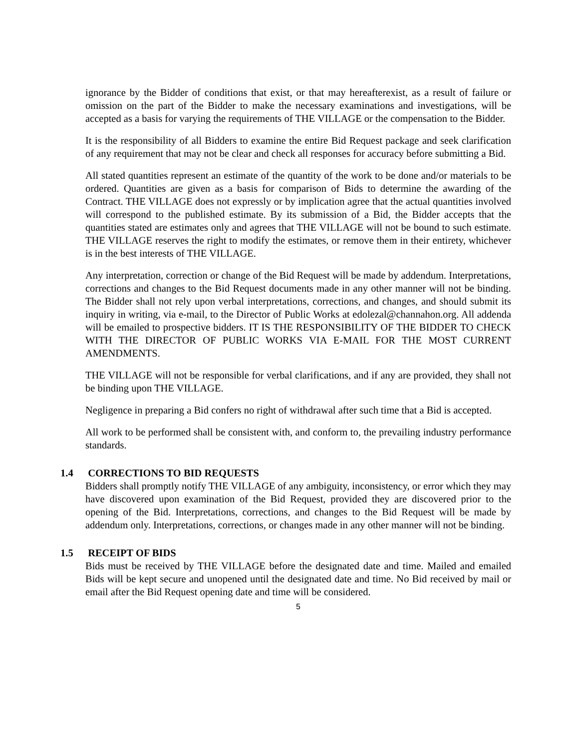ignorance by the Bidder of conditions that exist, or that may hereafterexist, as a result of failure or omission on the part of the Bidder to make the necessary examinations and investigations, will be accepted as a basis for varying the requirements of THE VILLAGE or the compensation to the Bidder.
It is the responsibility of all Bidders to examine the entire Bid Request package and seek clarification of any requirement that may not be clear and check all responses for accuracy before submitting a Bid.
All stated quantities represent an estimate of the quantity of the work to be done and/or materials to be ordered. Quantities are given as a basis for comparison of Bids to determine the awarding of the Contract. THE VILLAGE does not expressly or by implication agree that the actual quantities involved will correspond to the published estimate. By its submission of a Bid, the Bidder accepts that the quantities stated are estimates only and agrees that THE VILLAGE will not be bound to such estimate. THE VILLAGE reserves the right to modify the estimates, or remove them in their entirety, whichever is in the best interests of THE VILLAGE.
Any interpretation, correction or change of the Bid Request will be made by addendum. Interpretations, corrections and changes to the Bid Request documents made in any other manner will not be binding. The Bidder shall not rely upon verbal interpretations, corrections, and changes, and should submit its inquiry in writing, via e-mail, to the Director of Public Works at edolezal@channahon.org. All addenda will be emailed to prospective bidders. IT IS THE RESPONSIBILITY OF THE BIDDER TO CHECK WITH THE DIRECTOR OF PUBLIC WORKS VIA E-MAIL FOR THE MOST CURRENT AMENDMENTS.
THE VILLAGE will not be responsible for verbal clarifications, and if any are provided, they shall not be binding upon THE VILLAGE.
Negligence in preparing a Bid confers no right of withdrawal after such time that a Bid is accepted.
All work to be performed shall be consistent with, and conform to, the prevailing industry performance standards.
1.4 CORRECTIONS TO BID REQUESTS
Bidders shall promptly notify THE VILLAGE of any ambiguity, inconsistency, or error which they may have discovered upon examination of the Bid Request, provided they are discovered prior to the opening of the Bid. Interpretations, corrections, and changes to the Bid Request will be made by addendum only. Interpretations, corrections, or changes made in any other manner will not be binding.
1.5 RECEIPT OF BIDS
Bids must be received by THE VILLAGE before the designated date and time. Mailed and emailed Bids will be kept secure and unopened until the designated date and time. No Bid received by mail or email after the Bid Request opening date and time will be considered.
5